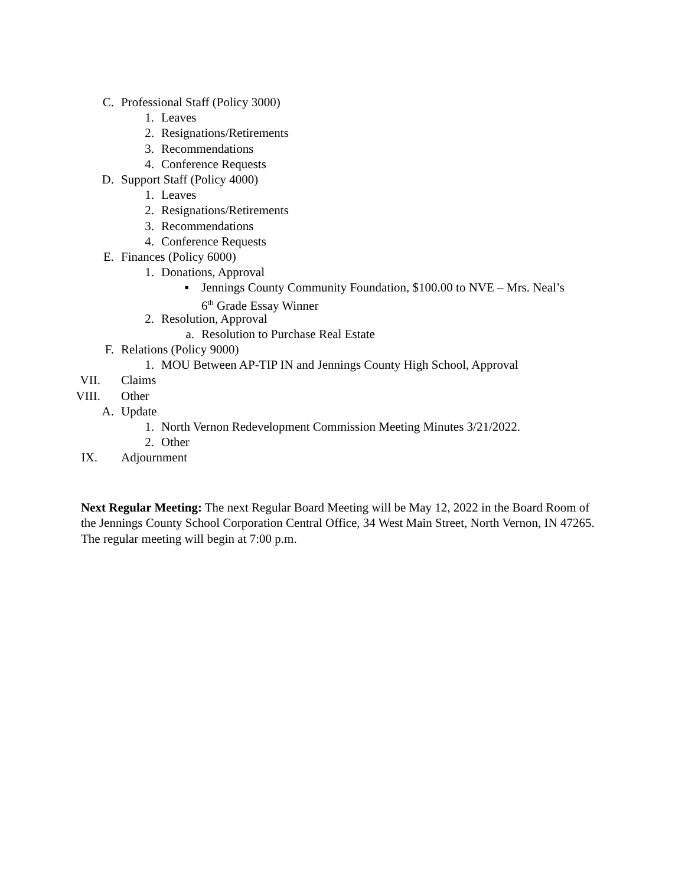C. Professional Staff (Policy 3000)
1. Leaves
2. Resignations/Retirements
3. Recommendations
4. Conference Requests
D. Support Staff (Policy 4000)
1. Leaves
2. Resignations/Retirements
3. Recommendations
4. Conference Requests
E. Finances (Policy 6000)
1. Donations, Approval
▪ Jennings County Community Foundation, $100.00 to NVE – Mrs. Neal’s
6<sup>th</sup> Grade Essay Winner
2. Resolution, Approval
a. Resolution to Purchase Real Estate
F. Relations (Policy 9000)
1. MOU Between AP-TIP IN and Jennings County High School, Approval
VII. Claims
VIII. Other
A. Update
1. North Vernon Redevelopment Commission Meeting Minutes 3/21/2022.
2. Other
IX. Adjournment
Next Regular Meeting: The next Regular Board Meeting will be May 12, 2022 in the Board Room of the Jennings County School Corporation Central Office, 34 West Main Street, North Vernon, IN 47265. The regular meeting will begin at 7:00 p.m.